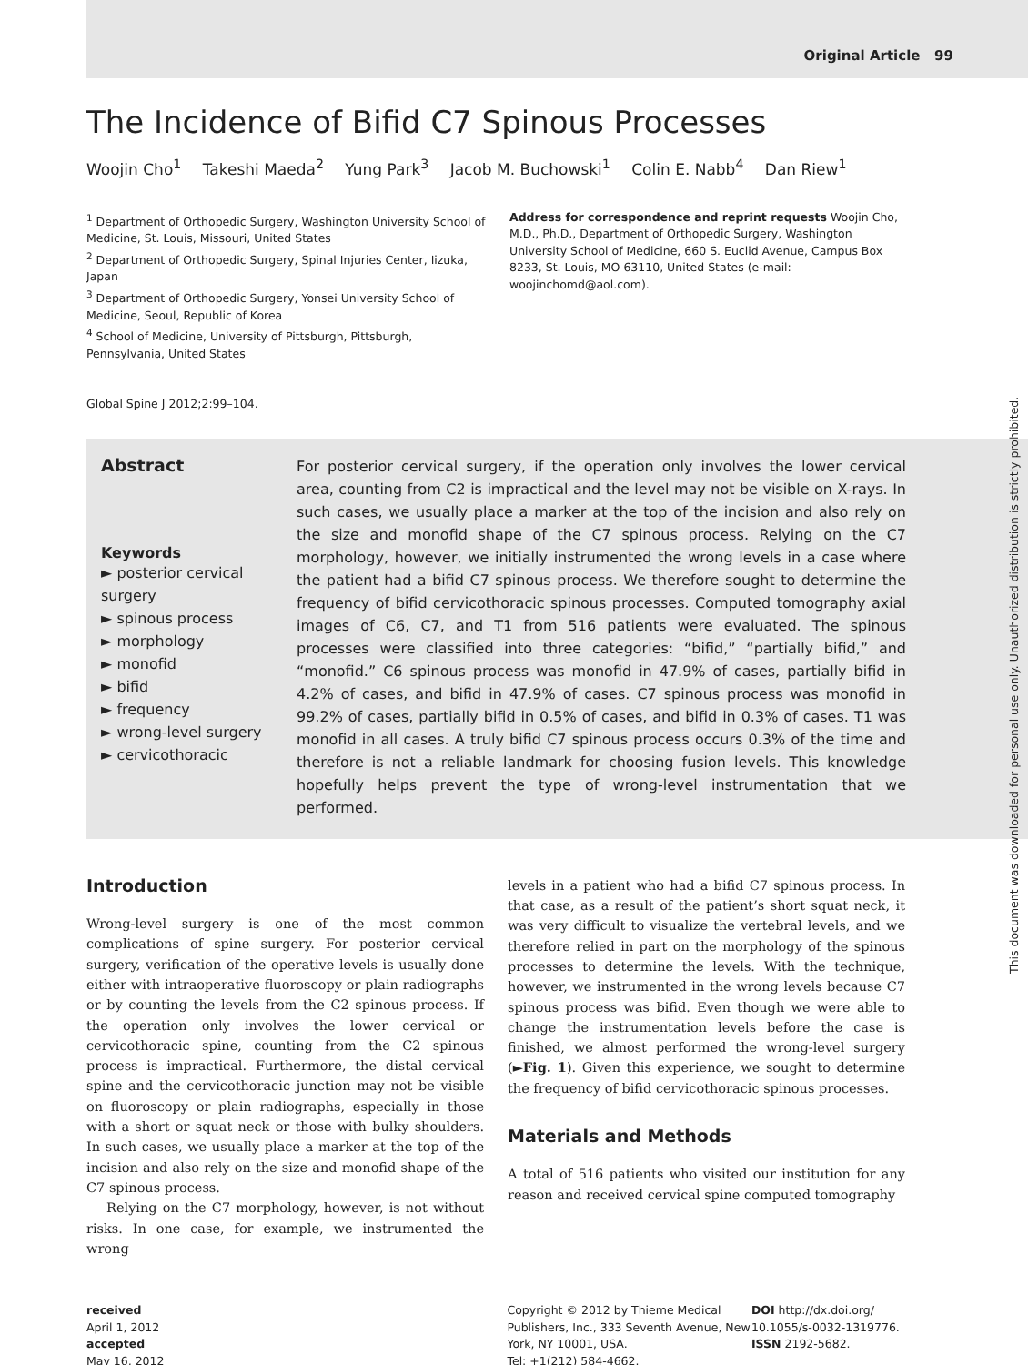Original Article 99
The Incidence of Bifid C7 Spinous Processes
Woojin Cho<sup>1</sup> Takeshi Maeda<sup>2</sup> Yung Park<sup>3</sup> Jacob M. Buchowski<sup>1</sup> Colin E. Nabb<sup>4</sup> Dan Riew<sup>1</sup>
<sup>1</sup> Department of Orthopedic Surgery, Washington University School of Medicine, St. Louis, Missouri, United States
<sup>2</sup> Department of Orthopedic Surgery, Spinal Injuries Center, Iizuka, Japan
<sup>3</sup> Department of Orthopedic Surgery, Yonsei University School of Medicine, Seoul, Republic of Korea
<sup>4</sup> School of Medicine, University of Pittsburgh, Pittsburgh, Pennsylvania, United States
Global Spine J 2012;2:99–104.
Address for correspondence and reprint requests Woojin Cho, M.D., Ph.D., Department of Orthopedic Surgery, Washington University School of Medicine, 660 S. Euclid Avenue, Campus Box 8233, St. Louis, MO 63110, United States (e-mail: woojinchomd@aol.com).
Abstract
Keywords
► posterior cervical surgery
► spinous process
► morphology
► monofid
► bifid
► frequency
► wrong-level surgery
► cervicothoracic
For posterior cervical surgery, if the operation only involves the lower cervical area, counting from C2 is impractical and the level may not be visible on X-rays. In such cases, we usually place a marker at the top of the incision and also rely on the size and monofid shape of the C7 spinous process. Relying on the C7 morphology, however, we initially instrumented the wrong levels in a case where the patient had a bifid C7 spinous process. We therefore sought to determine the frequency of bifid cervicothoracic spinous processes. Computed tomography axial images of C6, C7, and T1 from 516 patients were evaluated. The spinous processes were classified into three categories: “bifid,” “partially bifid,” and “monofid.” C6 spinous process was monofid in 47.9% of cases, partially bifid in 4.2% of cases, and bifid in 47.9% of cases. C7 spinous process was monofid in 99.2% of cases, partially bifid in 0.5% of cases, and bifid in 0.3% of cases. T1 was monofid in all cases. A truly bifid C7 spinous process occurs 0.3% of the time and therefore is not a reliable landmark for choosing fusion levels. This knowledge hopefully helps prevent the type of wrong-level instrumentation that we performed.
Introduction
Wrong-level surgery is one of the most common complications of spine surgery. For posterior cervical surgery, verification of the operative levels is usually done either with intraoperative fluoroscopy or plain radiographs or by counting the levels from the C2 spinous process. If the operation only involves the lower cervical or cervicothoracic spine, counting from the C2 spinous process is impractical. Furthermore, the distal cervical spine and the cervicothoracic junction may not be visible on fluoroscopy or plain radiographs, especially in those with a short or squat neck or those with bulky shoulders. In such cases, we usually place a marker at the top of the incision and also rely on the size and monofid shape of the C7 spinous process.
Relying on the C7 morphology, however, is not without risks. In one case, for example, we instrumented the wrong
levels in a patient who had a bifid C7 spinous process. In that case, as a result of the patient’s short squat neck, it was very difficult to visualize the vertebral levels, and we therefore relied in part on the morphology of the spinous processes to determine the levels. With the technique, however, we instrumented in the wrong levels because C7 spinous process was bifid. Even though we were able to change the instrumentation levels before the case is finished, we almost performed the wrong-level surgery (►Fig. 1). Given this experience, we sought to determine the frequency of bifid cervicothoracic spinous processes.
Materials and Methods
A total of 516 patients who visited our institution for any reason and received cervical spine computed tomography
received
April 1, 2012
accepted
May 16, 2012
Copyright © 2012 by Thieme Medical Publishers, Inc., 333 Seventh Avenue, New York, NY 10001, USA.
Tel: +1(212) 584-4662.
DOI http://dx.doi.org/ 10.1055/s-0032-1319776.
ISSN 2192-5682.
This document was downloaded for personal use only. Unauthorized distribution is strictly prohibited.